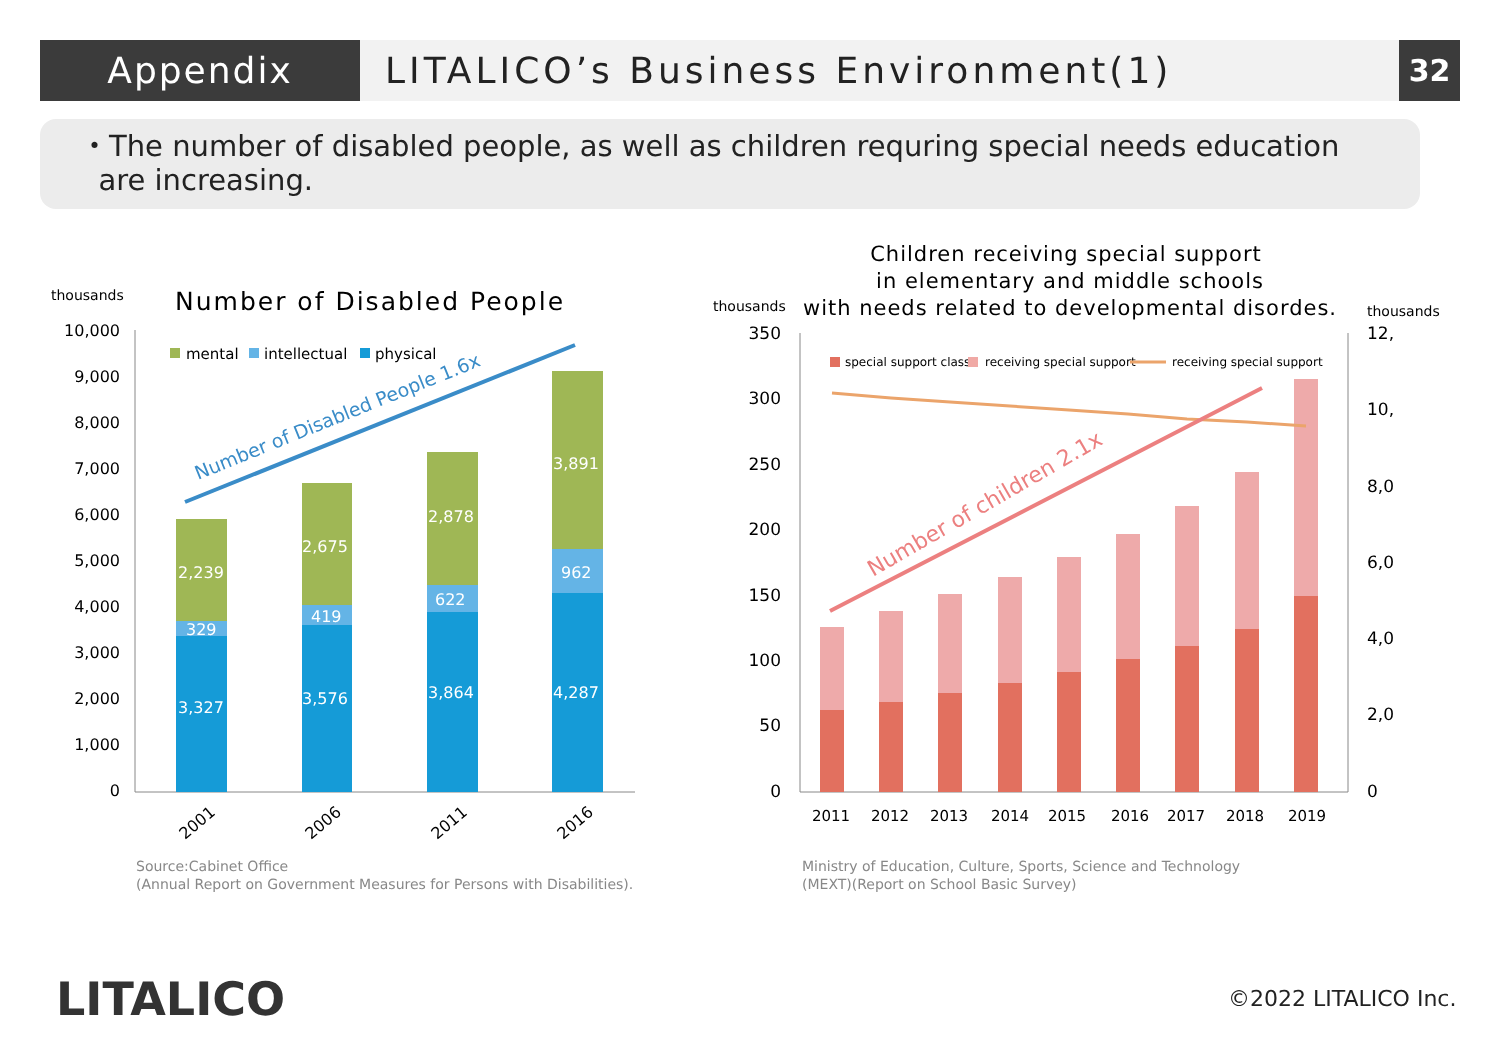Appendix LITALICO’s Business Environment(1)
32
・The number of disabled people, as well as children requring special needs education
are increasing.
thousands
Number of Disabled People
10,000
9,000
8,000
7,000
6,000
5,000
4,000
3,000
2,000
1,000
0
mental
intellectual
physical
3,327
3,576
3,864
4,287
329
419
622
962
2,239
2,675
2,878
3,891
2001
2006
2011
2016
Number of Disabled People 1.6x
Source:Cabinet Office
(Annual Report on Government Measures for Persons with Disabilities).
Children receiving special support
in elementary and middle schools
with needs related to developmental disordes.
thousands
thousands
350
300
250
200
150
100
50
0
12,
10,
8,0
6,0
4,0
2,0
0
special support class
receiving special support
receiving special support
Number of children 2.1x
2011
2012
2013
2014
2015
2016
2017
2018
2019
Ministry of Education, Culture, Sports, Science and Technology
(MEXT)(Report on School Basic Survey)
LITALICO ©2022 LITALICO Inc.